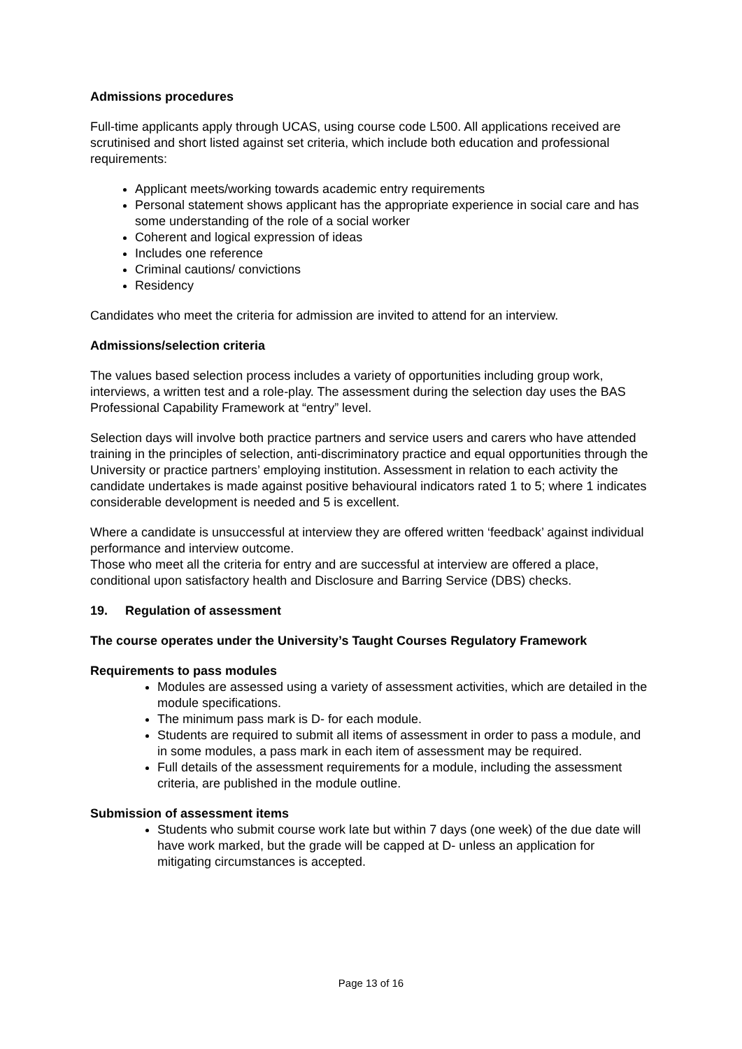Admissions procedures
Full-time applicants apply through UCAS, using course code L500. All applications received are scrutinised and short listed against set criteria, which include both education and professional requirements:
Applicant meets/working towards academic entry requirements
Personal statement shows applicant has the appropriate experience in social care and has some understanding of the role of a social worker
Coherent and logical expression of ideas
Includes one reference
Criminal cautions/ convictions
Residency
Candidates who meet the criteria for admission are invited to attend for an interview.
Admissions/selection criteria
The values based selection process includes a variety of opportunities including group work, interviews, a written test and a role-play. The assessment during the selection day uses the BAS Professional Capability Framework at “entry” level.
Selection days will involve both practice partners and service users and carers who have attended training in the principles of selection, anti-discriminatory practice and equal opportunities through the University or practice partners’ employing institution. Assessment in relation to each activity the candidate undertakes is made against positive behavioural indicators rated 1 to 5; where 1 indicates considerable development is needed and 5 is excellent.
Where a candidate is unsuccessful at interview they are offered written ‘feedback’ against individual performance and interview outcome.
Those who meet all the criteria for entry and are successful at interview are offered a place, conditional upon satisfactory health and Disclosure and Barring Service (DBS) checks.
19. Regulation of assessment
The course operates under the University’s Taught Courses Regulatory Framework
Requirements to pass modules
Modules are assessed using a variety of assessment activities, which are detailed in the module specifications.
The minimum pass mark is D- for each module.
Students are required to submit all items of assessment in order to pass a module, and in some modules, a pass mark in each item of assessment may be required.
Full details of the assessment requirements for a module, including the assessment criteria, are published in the module outline.
Submission of assessment items
Students who submit course work late but within 7 days (one week) of the due date will have work marked, but the grade will be capped at D- unless an application for mitigating circumstances is accepted.
Page 13 of 16